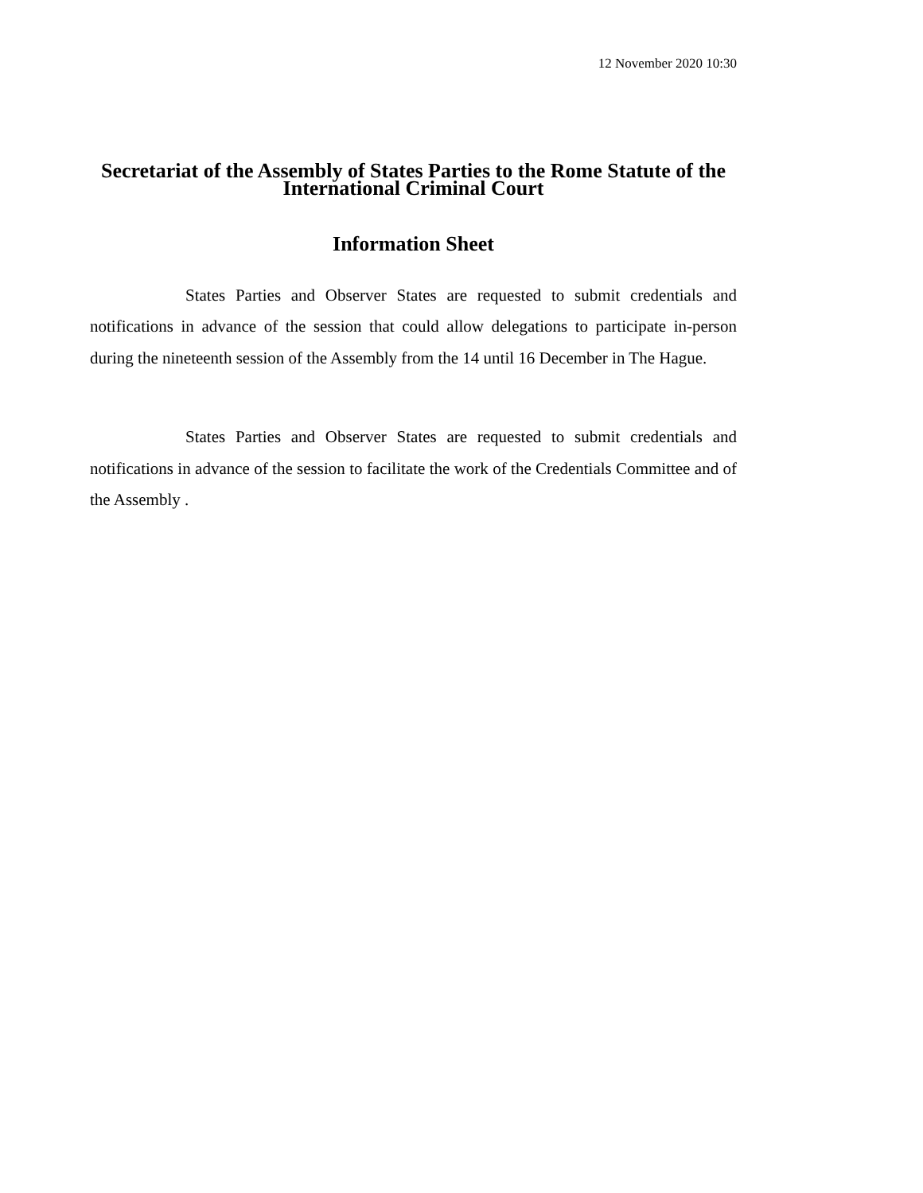12 November 2020 10:30
Secretariat of the Assembly of States Parties to the Rome Statute of the International Criminal Court
Information Sheet
States Parties and Observer States are requested to submit credentials and notifications in advance of the session that could allow delegations to participate in-person during the nineteenth session of the Assembly from the 14 until 16 December in The Hague.
States Parties and Observer States are requested to submit credentials and notifications in advance of the session to facilitate the work of the Credentials Committee and of the Assembly .